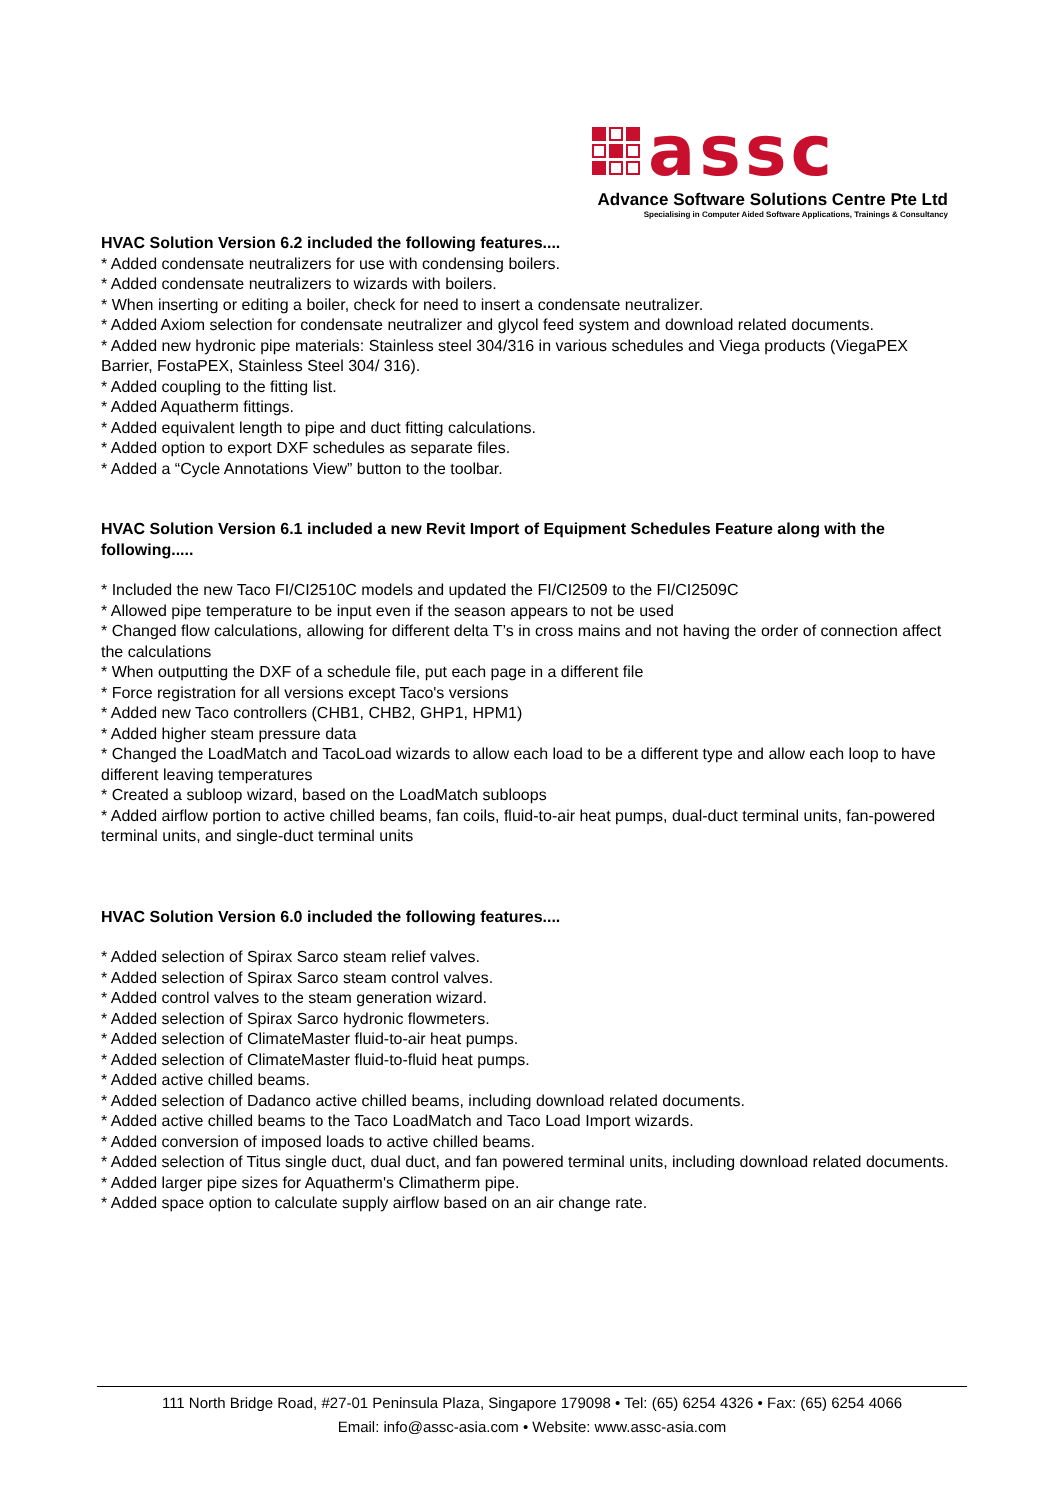assc
Advance Software Solutions Centre Pte Ltd
Specialising in Computer Aided Software Applications, Trainings & Consultancy
HVAC Solution Version 6.2 included the following features....
* Added condensate neutralizers for use with condensing boilers.
* Added condensate neutralizers to wizards with boilers.
* When inserting or editing a boiler, check for need to insert a condensate neutralizer.
* Added Axiom selection for condensate neutralizer and glycol feed system and download related documents.
* Added new hydronic pipe materials: Stainless steel 304/316 in various schedules and Viega products (ViegaPEX Barrier, FostaPEX, Stainless Steel 304/ 316).
* Added coupling to the fitting list.
* Added Aquatherm fittings.
* Added equivalent length to pipe and duct fitting calculations.
* Added option to export DXF schedules as separate files.
* Added a “Cycle Annotations View” button to the toolbar.
HVAC Solution Version 6.1 included a new Revit Import of Equipment Schedules Feature along with the following.....
* Included the new Taco FI/CI2510C models and updated the FI/CI2509 to the FI/CI2509C
* Allowed pipe temperature to be input even if the season appears to not be used
* Changed flow calculations, allowing for different delta T’s in cross mains and not having the order of connection affect the calculations
* When outputting the DXF of a schedule file, put each page in a different file
* Force registration for all versions except Taco's versions
* Added new Taco controllers (CHB1, CHB2, GHP1, HPM1)
* Added higher steam pressure data
* Changed the LoadMatch and TacoLoad wizards to allow each load to be a different type and allow each loop to have different leaving temperatures
* Created a subloop wizard, based on the LoadMatch subloops
* Added airflow portion to active chilled beams, fan coils, fluid-to-air heat pumps, dual-duct terminal units, fan-powered terminal units, and single-duct terminal units
HVAC Solution Version 6.0 included the following features....
* Added selection of Spirax Sarco steam relief valves.
* Added selection of Spirax Sarco steam control valves.
* Added control valves to the steam generation wizard.
* Added selection of Spirax Sarco hydronic flowmeters.
* Added selection of ClimateMaster fluid-to-air heat pumps.
* Added selection of ClimateMaster fluid-to-fluid heat pumps.
* Added active chilled beams.
* Added selection of Dadanco active chilled beams, including download related documents.
* Added active chilled beams to the Taco LoadMatch and Taco Load Import wizards.
* Added conversion of imposed loads to active chilled beams.
* Added selection of Titus single duct, dual duct, and fan powered terminal units, including download related documents.
* Added larger pipe sizes for Aquatherm's Climatherm pipe.
* Added space option to calculate supply airflow based on an air change rate.
111 North Bridge Road, #27-01 Peninsula Plaza, Singapore 179098 • Tel: (65) 6254 4326 • Fax: (65) 6254 4066
Email: info@assc-asia.com • Website: www.assc-asia.com